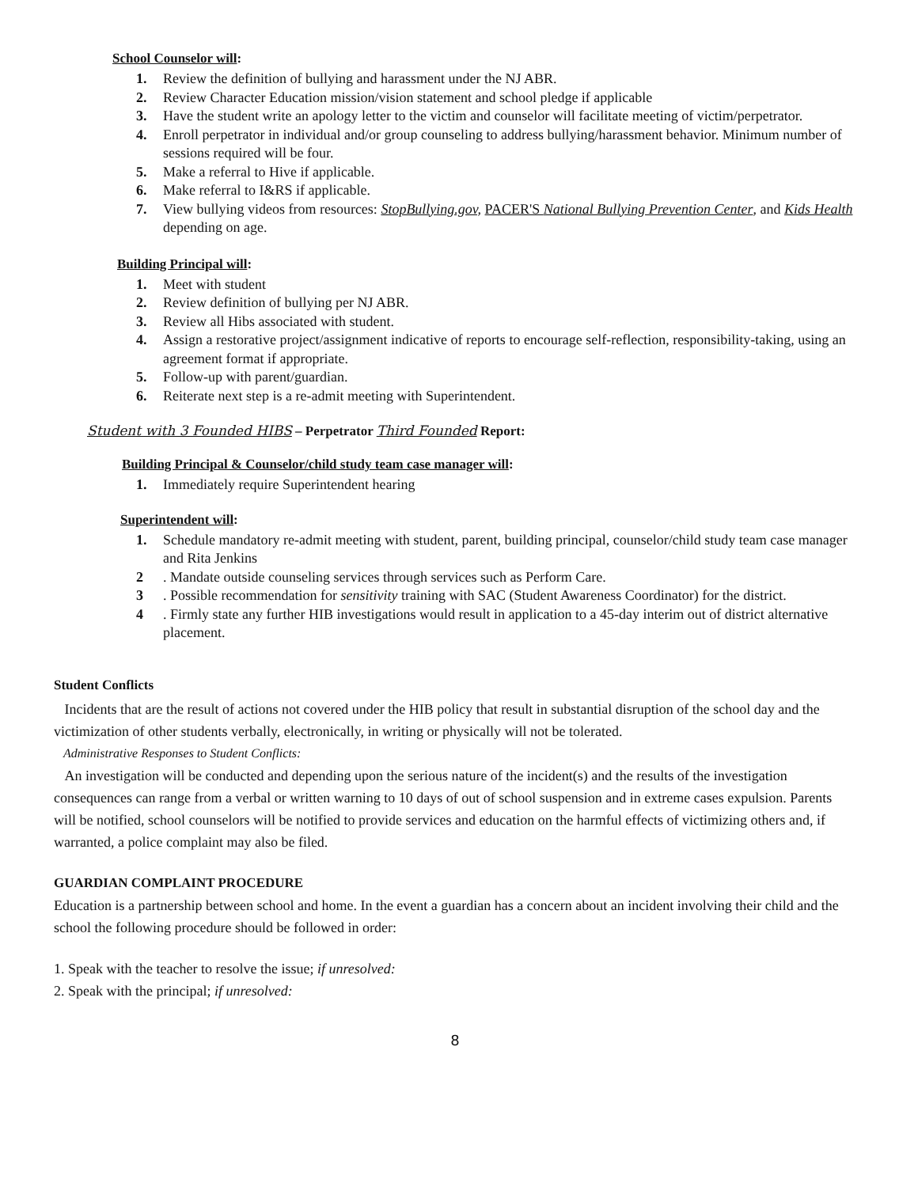School Counselor will:
1. Review the definition of bullying and harassment under the NJ ABR.
2. Review Character Education mission/vision statement and school pledge if applicable
3. Have the student write an apology letter to the victim and counselor will facilitate meeting of victim/perpetrator.
4. Enroll perpetrator in individual and/or group counseling to address bullying/harassment behavior. Minimum number of sessions required will be four.
5. Make a referral to Hive if applicable.
6. Make referral to I&RS if applicable.
7. View bullying videos from resources: StopBullying.gov, PACER'S National Bullying Prevention Center, and Kids Health depending on age.
Building Principal will:
1. Meet with student
2. Review definition of bullying per NJ ABR.
3. Review all Hibs associated with student.
4. Assign a restorative project/assignment indicative of reports to encourage self-reflection, responsibility-taking, using an agreement format if appropriate.
5. Follow-up with parent/guardian.
6. Reiterate next step is a re-admit meeting with Superintendent.
Student with 3 Founded HIBS – Perpetrator Third Founded Report:
Building Principal & Counselor/child study team case manager will:
1. Immediately require Superintendent hearing
Superintendent will:
1. Schedule mandatory re-admit meeting with student, parent, building principal, counselor/child study team case manager and Rita Jenkins
2. Mandate outside counseling services through services such as Perform Care.
3. Possible recommendation for sensitivity training with SAC (Student Awareness Coordinator) for the district.
4. Firmly state any further HIB investigations would result in application to a 45-day interim out of district alternative placement.
Student Conflicts
Incidents that are the result of actions not covered under the HIB policy that result in substantial disruption of the school day and the victimization of other students verbally, electronically, in writing or physically will not be tolerated.
Administrative Responses to Student Conflicts:
An investigation will be conducted and depending upon the serious nature of the incident(s) and the results of the investigation consequences can range from a verbal or written warning to 10 days of out of school suspension and in extreme cases expulsion. Parents will be notified, school counselors will be notified to provide services and education on the harmful effects of victimizing others and, if warranted, a police complaint may also be filed.
GUARDIAN COMPLAINT PROCEDURE
Education is a partnership between school and home. In the event a guardian has a concern about an incident involving their child and the school the following procedure should be followed in order:
1. Speak with the teacher to resolve the issue; if unresolved:
2. Speak with the principal; if unresolved:
8